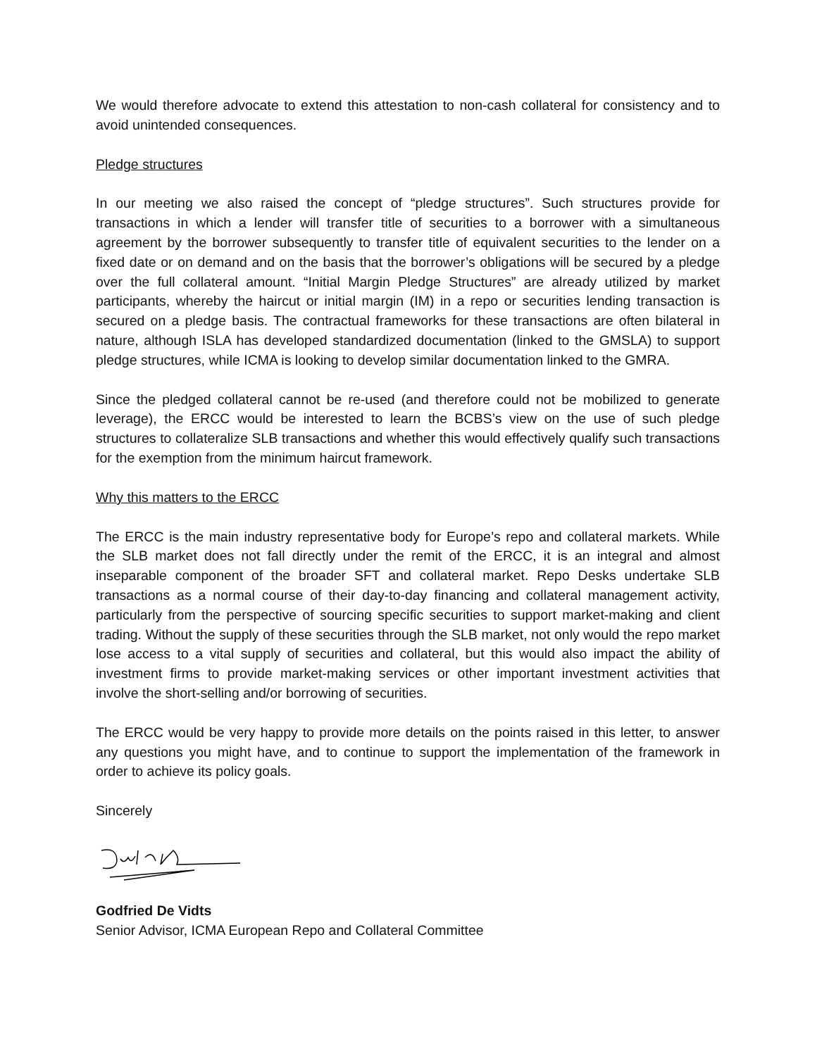We would therefore advocate to extend this attestation to non-cash collateral for consistency and to avoid unintended consequences.
Pledge structures
In our meeting we also raised the concept of “pledge structures”. Such structures provide for transactions in which a lender will transfer title of securities to a borrower with a simultaneous agreement by the borrower subsequently to transfer title of equivalent securities to the lender on a fixed date or on demand and on the basis that the borrower’s obligations will be secured by a pledge over the full collateral amount. “Initial Margin Pledge Structures” are already utilized by market participants, whereby the haircut or initial margin (IM) in a repo or securities lending transaction is secured on a pledge basis. The contractual frameworks for these transactions are often bilateral in nature, although ISLA has developed standardized documentation (linked to the GMSLA) to support pledge structures, while ICMA is looking to develop similar documentation linked to the GMRA.
Since the pledged collateral cannot be re-used (and therefore could not be mobilized to generate leverage), the ERCC would be interested to learn the BCBS’s view on the use of such pledge structures to collateralize SLB transactions and whether this would effectively qualify such transactions for the exemption from the minimum haircut framework.
Why this matters to the ERCC
The ERCC is the main industry representative body for Europe’s repo and collateral markets. While the SLB market does not fall directly under the remit of the ERCC, it is an integral and almost inseparable component of the broader SFT and collateral market. Repo Desks undertake SLB transactions as a normal course of their day-to-day financing and collateral management activity, particularly from the perspective of sourcing specific securities to support market-making and client trading. Without the supply of these securities through the SLB market, not only would the repo market lose access to a vital supply of securities and collateral, but this would also impact the ability of investment firms to provide market-making services or other important investment activities that involve the short-selling and/or borrowing of securities.
The ERCC would be very happy to provide more details on the points raised in this letter, to answer any questions you might have, and to continue to support the implementation of the framework in order to achieve its policy goals.
Sincerely
Godfried De Vidts
Senior Advisor, ICMA European Repo and Collateral Committee